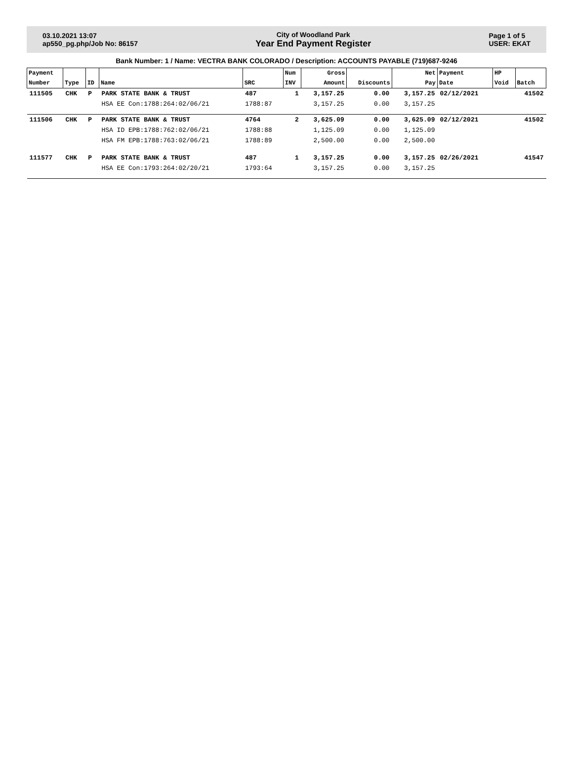03.10.2021 13:07
ap550_pg.php/Job No: 86157
City of Woodland Park
Year End Payment Register
Page 1 of 5
USER: EKAT
Bank Number: 1 / Name: VECTRA BANK COLORADO / Description: ACCOUNTS PAYABLE (719)687-9246
| Payment | | | | | Num | Gross | | Net | Payment | HP | |
| --- | --- | --- | --- | --- | --- | --- | --- | --- | --- | --- | --- |
| Number | Type | ID | Name | SRC | INV | Amount | Discounts | Pay | Date | Void | Batch |
| 111505 | CHK | P | PARK STATE BANK & TRUST | 487 | 1 | 3,157.25 | 0.00 | 3,157.25 | 02/12/2021 | | 41502 |
| | | | HSA EE Con:1788:264:02/06/21 | 1788:87 | | 3,157.25 | 0.00 | 3,157.25 | | | |
| 111506 | CHK | P | PARK STATE BANK & TRUST | 4764 | 2 | 3,625.09 | 0.00 | 3,625.09 | 02/12/2021 | | 41502 |
| | | | HSA ID EPB:1788:762:02/06/21 | 1788:88 | | 1,125.09 | 0.00 | 1,125.09 | | | |
| | | | HSA FM EPB:1788:763:02/06/21 | 1788:89 | | 2,500.00 | 0.00 | 2,500.00 | | | |
| 111577 | CHK | P | PARK STATE BANK & TRUST | 487 | 1 | 3,157.25 | 0.00 | 3,157.25 | 02/26/2021 | | 41547 |
| | | | HSA EE Con:1793:264:02/20/21 | 1793:64 | | 3,157.25 | 0.00 | 3,157.25 | | | |